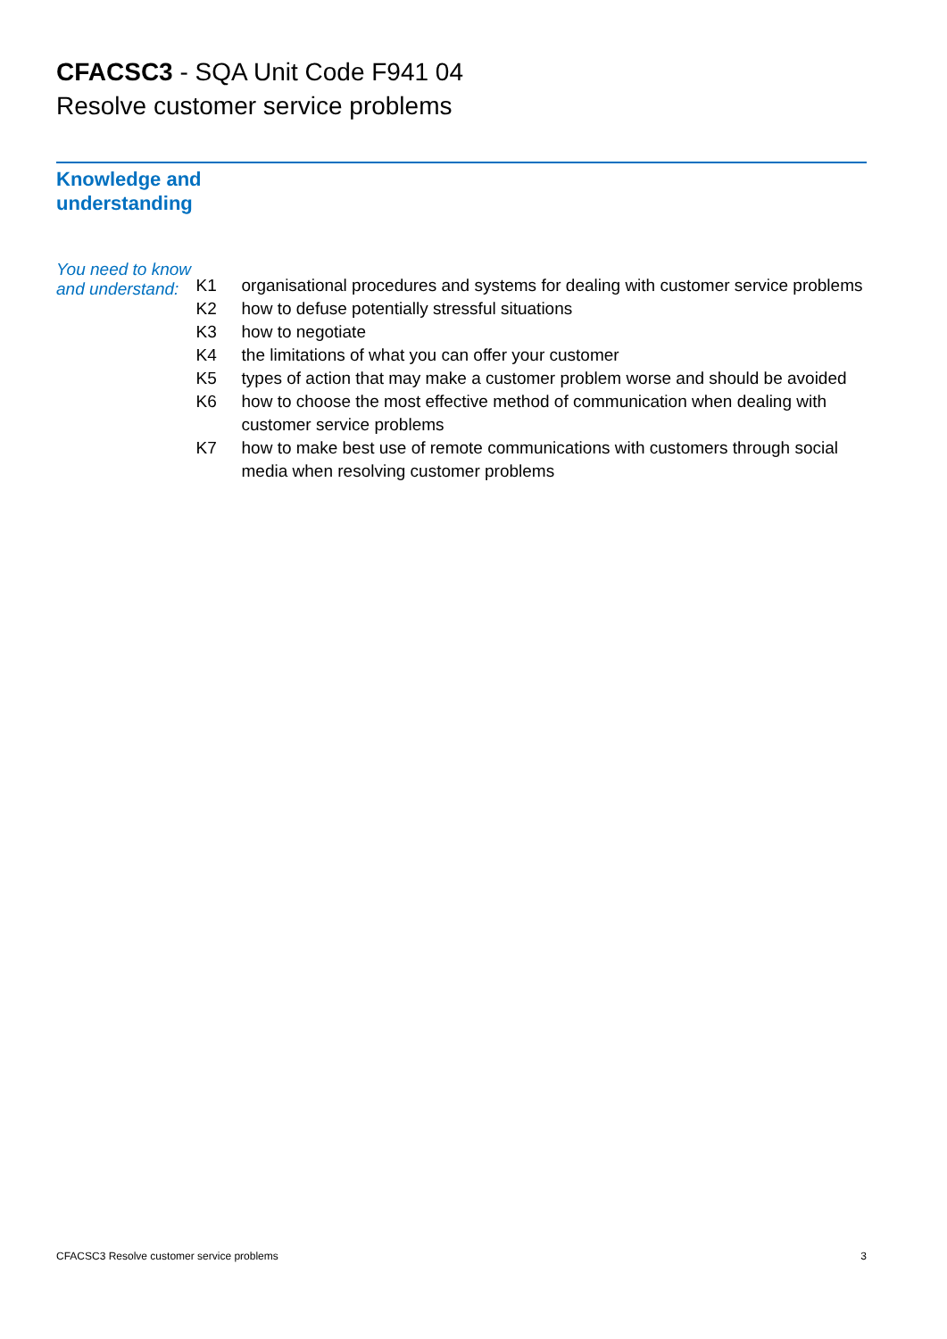CFACSC3 - SQA Unit Code F941 04
Resolve customer service problems
Knowledge and
understanding
You need to know and understand:
| K1 | organisational procedures and systems for dealing with customer service problems |
| K2 | how to defuse potentially stressful situations |
| K3 | how to negotiate |
| K4 | the limitations of what you can offer your customer |
| K5 | types of action that may make a customer problem worse and should be avoided |
| K6 | how to choose the most effective method of communication when dealing with customer service problems |
| K7 | how to make best use of remote communications with customers through social media when resolving customer problems |
CFACSC3 Resolve customer service problems 3